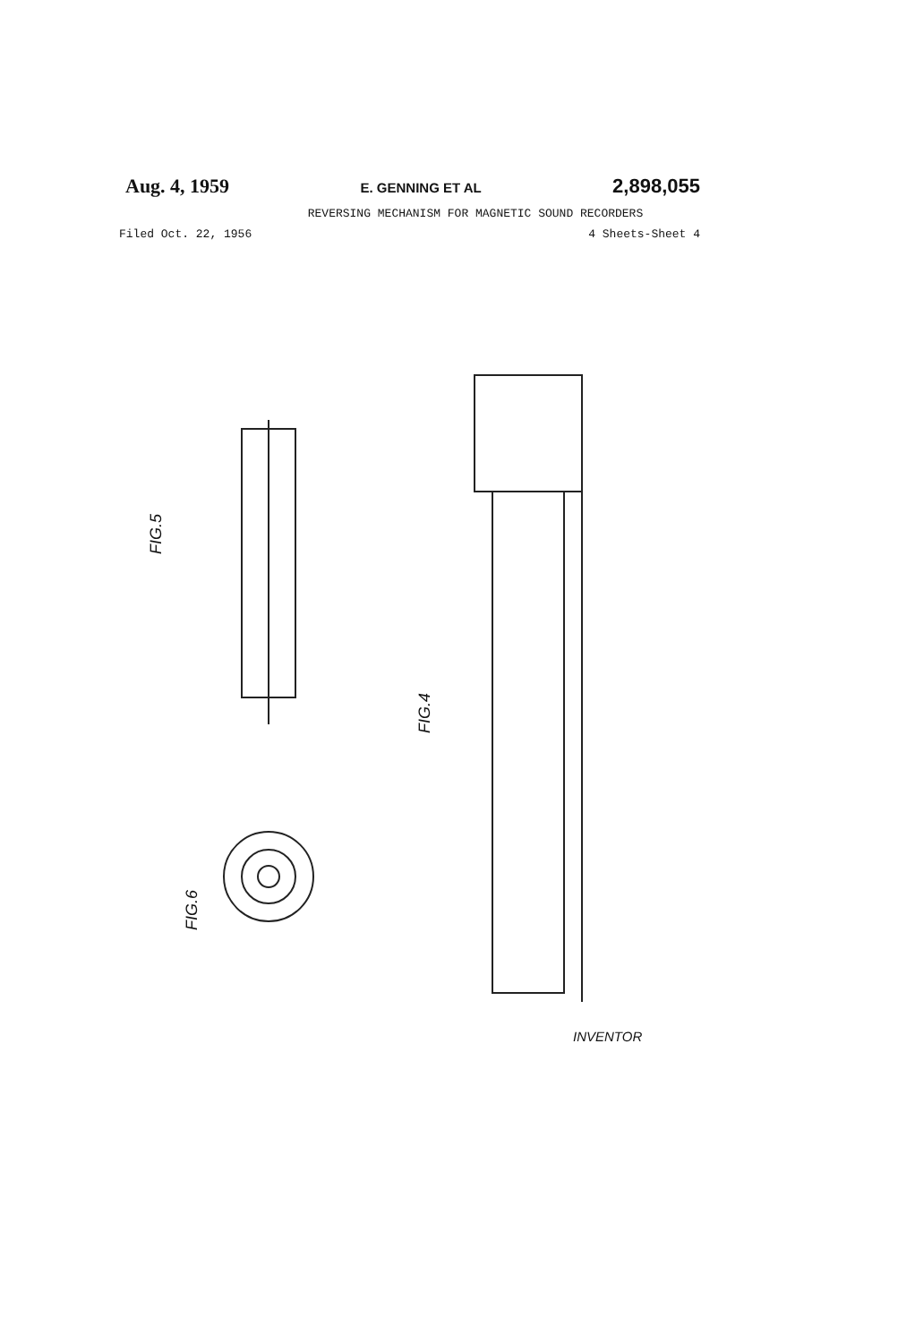Aug. 4, 1959 E. GENNING ET AL 2,898,055
REVERSING MECHANISM FOR MAGNETIC SOUND RECORDERS
Filed Oct. 22, 1956 4 Sheets-Sheet 4
FIG.5
FIG.6
FIG.4
INVENTOR